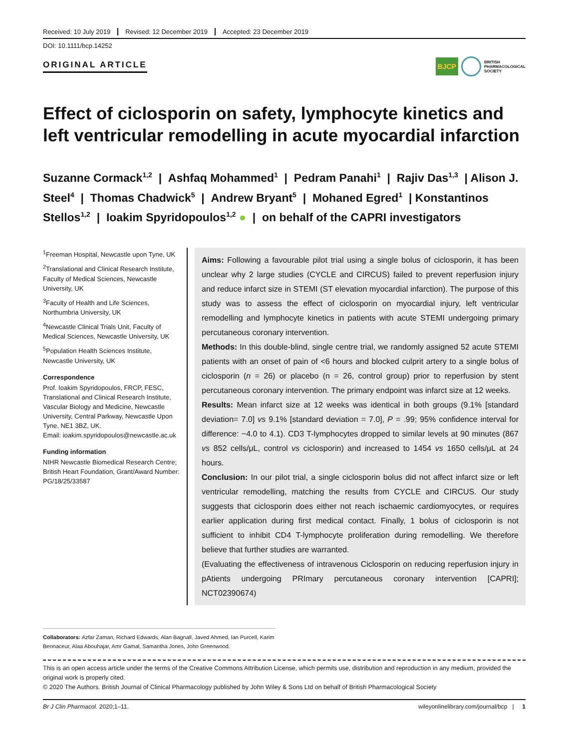Received: 10 July 2019 Revised: 12 December 2019 Accepted: 23 December 2019
DOI: 10.1111/bcp.14252
ORIGINAL ARTICLE
BJCP
BRITISH
PHARMACOLOGICAL
SOCIETY
Effect of ciclosporin on safety, lymphocyte kinetics and left ventricular remodelling in acute myocardial infarction
Suzanne Cormack<sup>1,2</sup> | Ashfaq Mohammed<sup>1</sup> | Pedram Panahi<sup>1</sup> | Rajiv Das<sup>1,3</sup> | Alison J. Steel<sup>4</sup> | Thomas Chadwick<sup>5</sup> | Andrew Bryant<sup>5</sup> | Mohaned Egred<sup>1</sup> | Konstantinos Stellos<sup>1,2</sup> | Ioakim Spyridopoulos<sup>1,2</sup> ● | on behalf of the CAPRI investigators
<sup>1</sup> Freeman Hospital, Newcastle upon Tyne, UK
<sup>2</sup> Translational and Clinical Research Institute, Faculty of Medical Sciences, Newcastle University, UK
<sup>3</sup> Faculty of Health and Life Sciences, Northumbria University, UK
<sup>4</sup> Newcastle Clinical Trials Unit, Faculty of Medical Sciences, Newcastle University, UK
<sup>5</sup> Population Health Sciences Institute, Newcastle University, UK
Correspondence
Prof. Ioakim Spyridopoulos, FRCP, FESC, Translational and Clinical Research Institute, Vascular Biology and Medicine, Newcastle University, Central Parkway, Newcastle Upon Tyne, NE1 3BZ, UK.
Email: ioakim.spyridopoulos@newcastle.ac.uk
Funding information
NIHR Newcastle Biomedical Research Centre; British Heart Foundation, Grant/Award Number: PG/18/25/33587
Aims: Following a favourable pilot trial using a single bolus of ciclosporin, it has been unclear why 2 large studies (CYCLE and CIRCUS) failed to prevent reperfusion injury and reduce infarct size in STEMI (ST elevation myocardial infarction). The purpose of this study was to assess the effect of ciclosporin on myocardial injury, left ventricular remodelling and lymphocyte kinetics in patients with acute STEMI undergoing primary percutaneous coronary intervention.
Methods: In this double-blind, single centre trial, we randomly assigned 52 acute STEMI patients with an onset of pain of <6 hours and blocked culprit artery to a single bolus of ciclosporin (n = 26) or placebo (n = 26, control group) prior to reperfusion by stent percutaneous coronary intervention. The primary endpoint was infarct size at 12 weeks.
Results: Mean infarct size at 12 weeks was identical in both groups (9.1% [standard deviation= 7.0] vs 9.1% [standard deviation = 7.0], P = .99; 95% confidence interval for difference: −4.0 to 4.1). CD3 T-lymphocytes dropped to similar levels at 90 minutes (867 vs 852 cells/μL, control vs ciclosporin) and increased to 1454 vs 1650 cells/μL at 24 hours.
Conclusion: In our pilot trial, a single ciclosporin bolus did not affect infarct size or left ventricular remodelling, matching the results from CYCLE and CIRCUS. Our study suggests that ciclosporin does either not reach ischaemic cardiomyocytes, or requires earlier application during first medical contact. Finally, 1 bolus of ciclosporin is not sufficient to inhibit CD4 T-lymphocyte proliferation during remodelling. We therefore believe that further studies are warranted.
(Evaluating the effectiveness of intravenous Ciclosporin on reducing reperfusion injury in pAtients undergoing PRImary percutaneous coronary intervention [CAPRI]; NCT02390674)
Collaborators: Azfar Zaman, Richard Edwards, Alan Bagnall, Javed Ahmed, Ian Purcell, Karim Bennaceur, Alaa Abouhajar, Amr Gamal, Samantha Jones, John Greenwood.
This is an open access article under the terms of the Creative Commons Attribution License, which permits use, distribution and reproduction in any medium, provided the original work is properly cited.
© 2020 The Authors. British Journal of Clinical Pharmacology published by John Wiley & Sons Ltd on behalf of British Pharmacological Society
Br J Clin Pharmacol. 2020;1–11. wileyonlinelibrary.com/journal/bcp | 1